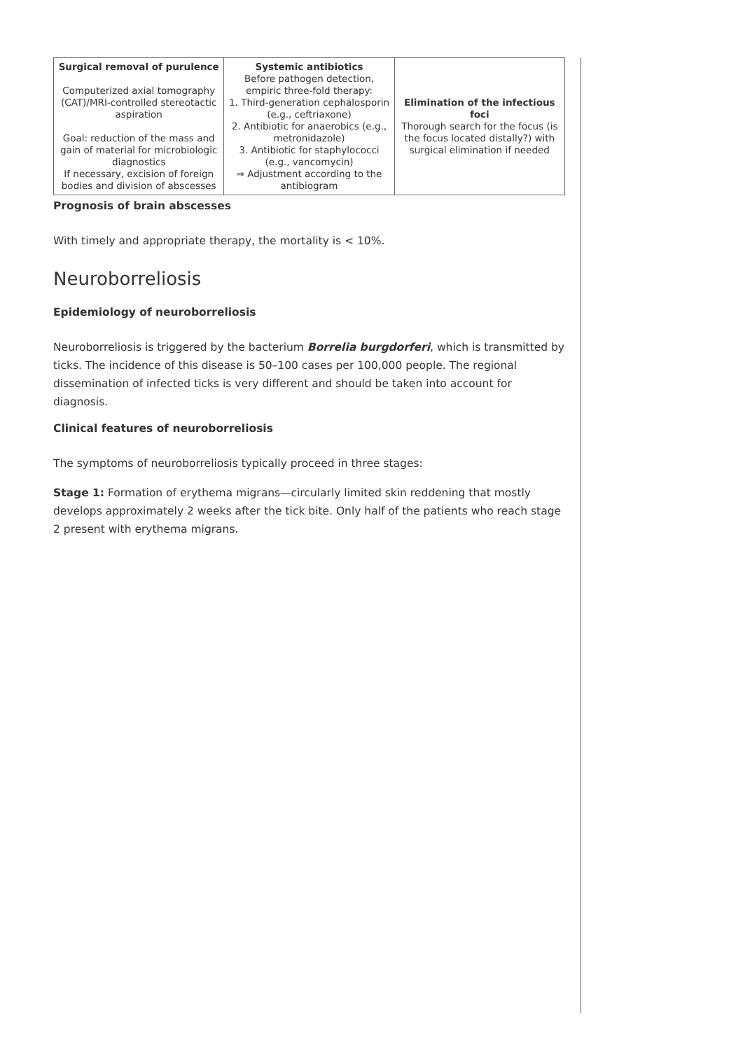| Surgical removal of purulence Computerized axial tomography (CAT)/MRI-controlled stereotactic aspiration Goal: reduction of the mass and gain of material for microbiologic diagnostics If necessary, excision of foreign bodies and division of abscesses | Systemic antibiotics Before pathogen detection, empiric three-fold therapy: 1. Third-generation cephalosporin (e.g., ceftriaxone) 2. Antibiotic for anaerobics (e.g., metronidazole) 3. Antibiotic for staphylococci (e.g., vancomycin) ⇒ Adjustment according to the antibiogram | Elimination of the infectious foci Thorough search for the focus (is the focus located distally?) with surgical elimination if needed |
Prognosis of brain abscesses
With timely and appropriate therapy, the mortality is < 10%.
Neuroborreliosis
Epidemiology of neuroborreliosis
Neuroborreliosis is triggered by the bacterium Borrelia burgdorferi, which is transmitted by ticks. The incidence of this disease is 50–100 cases per 100,000 people. The regional dissemination of infected ticks is very different and should be taken into account for diagnosis.
Clinical features of neuroborreliosis
The symptoms of neuroborreliosis typically proceed in three stages:
Stage 1: Formation of erythema migrans—circularly limited skin reddening that mostly develops approximately 2 weeks after the tick bite. Only half of the patients who reach stage 2 present with erythema migrans.